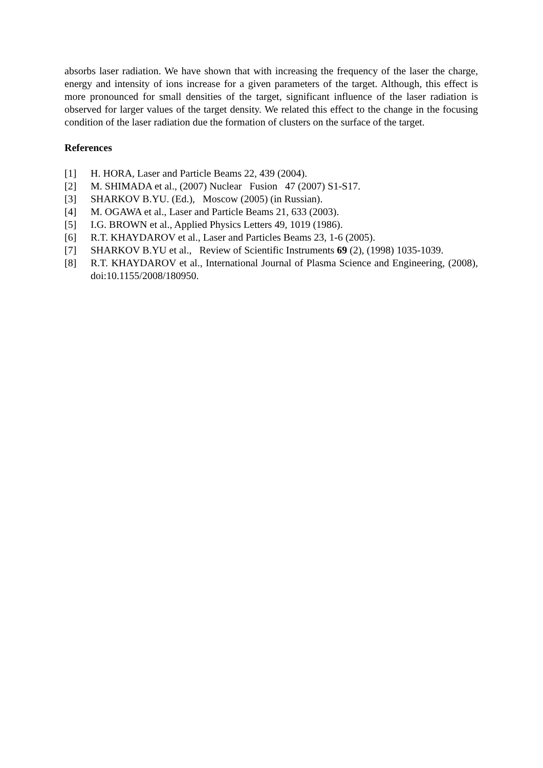absorbs laser radiation. We have shown that with increasing the frequency of the laser the charge, energy and intensity of ions increase for a given parameters of the target. Although, this effect is more pronounced for small densities of the target, significant influence of the laser radiation is observed for larger values of the target density. We related this effect to the change in the focusing condition of the laser radiation due the formation of clusters on the surface of the target.
References
[1] H. HORA, Laser and Particle Beams 22, 439 (2004).
[2] M. SHIMADA et al., (2007) Nuclear Fusion 47 (2007) S1-S17.
[3] SHARKOV B.YU. (Ed.), Moscow (2005) (in Russian).
[4] M. OGAWA et al., Laser and Particle Beams 21, 633 (2003).
[5] I.G. BROWN et al., Applied Physics Letters 49, 1019 (1986).
[6] R.T. KHAYDAROV et al., Laser and Particles Beams 23, 1-6 (2005).
[7] SHARKOV B.YU et al., Review of Scientific Instruments 69 (2), (1998) 1035-1039.
[8] R.T. KHAYDAROV et al., International Journal of Plasma Science and Engineering, (2008), doi:10.1155/2008/180950.